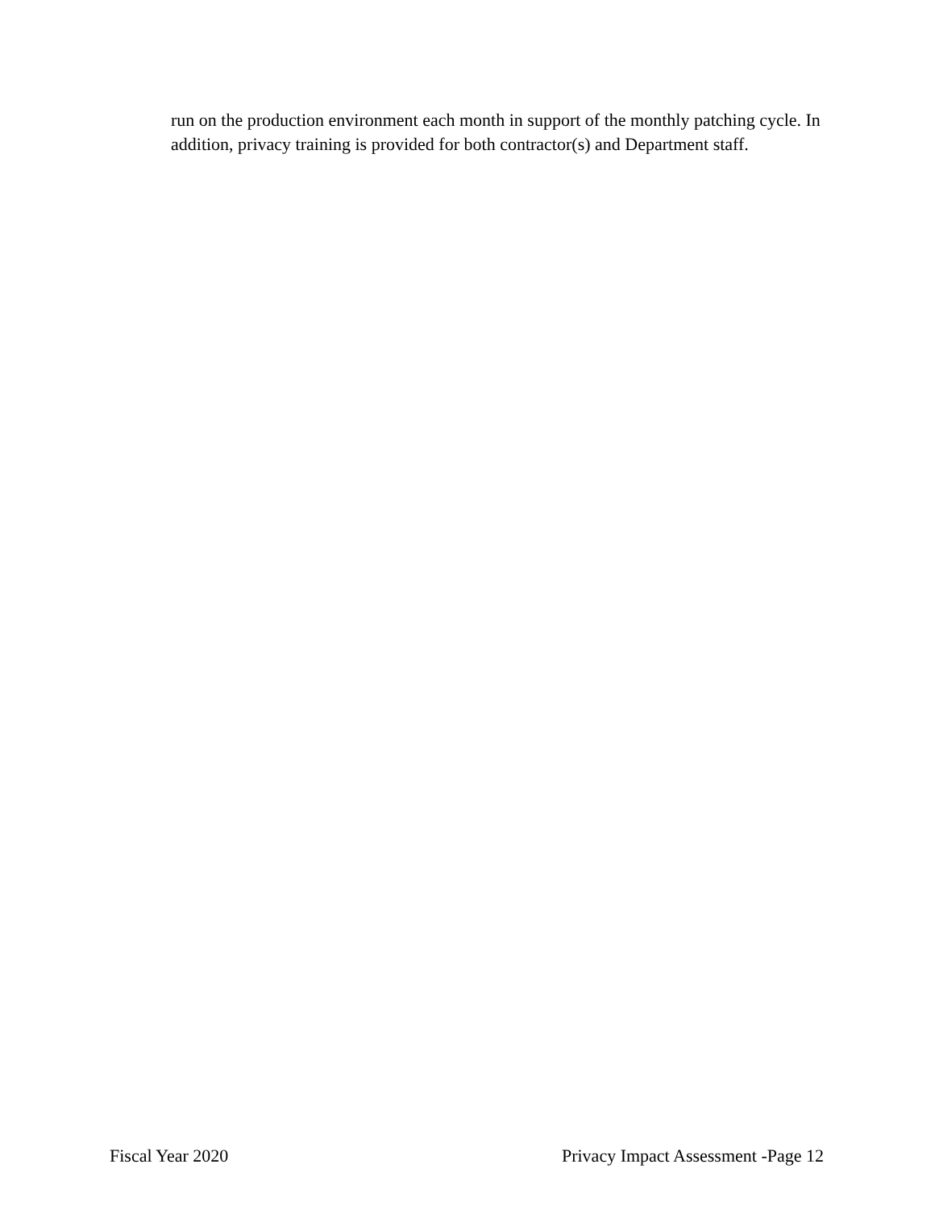run on the production environment each month in support of the monthly patching cycle. In addition, privacy training is provided for both contractor(s) and Department staff.
Fiscal Year 2020 Privacy Impact Assessment -Page 12